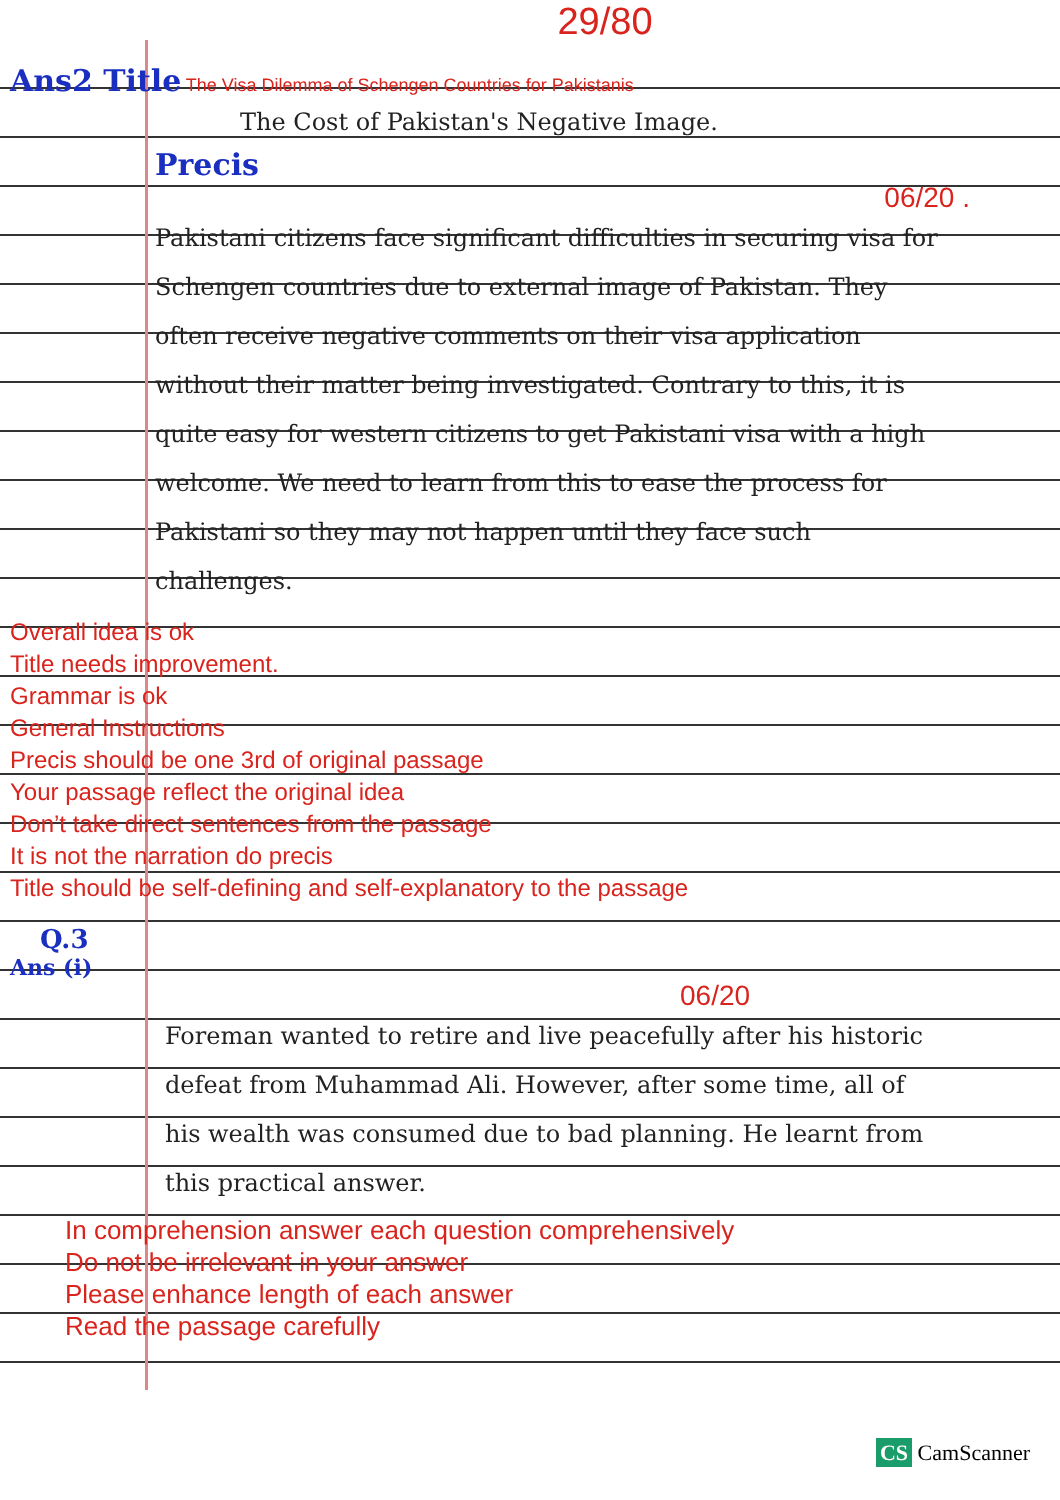29/80
Ans2 Title The Visa Dilemma of Schengen Countries for Pakistanis
The Cost of Pakistan's Negative Image.
Precis
06/20 .
Pakistani citizens face significant difficulties in securing visa for Schengen countries due to external image of Pakistan. They often receive negative comments on their visa application without their matter being investigated. Contrary to this, it is quite easy for western citizens to get Pakistani visa with a high welcome. We need to learn from this to ease the process for Pakistani so they may not happen until they face such challenges.
Overall idea is ok
Title needs improvement.
Grammar is ok
General Instructions
Precis should be one 3rd of original passage
Your passage reflect the original idea
Don’t take direct sentences from the passage
It is not the narration do precis
Title should be self-defining and self-explanatory to the passage
Q.3
Ans (i)
06/20
Foreman wanted to retire and live peacefully after his historic defeat from Muhammad Ali. However, after some time, all of his wealth was consumed due to bad planning. He learnt from this practical answer.
In comprehension answer each question comprehensively
Do not be irrelevant in your answer
Please enhance length of each answer
Read the passage carefully
CS CamScanner